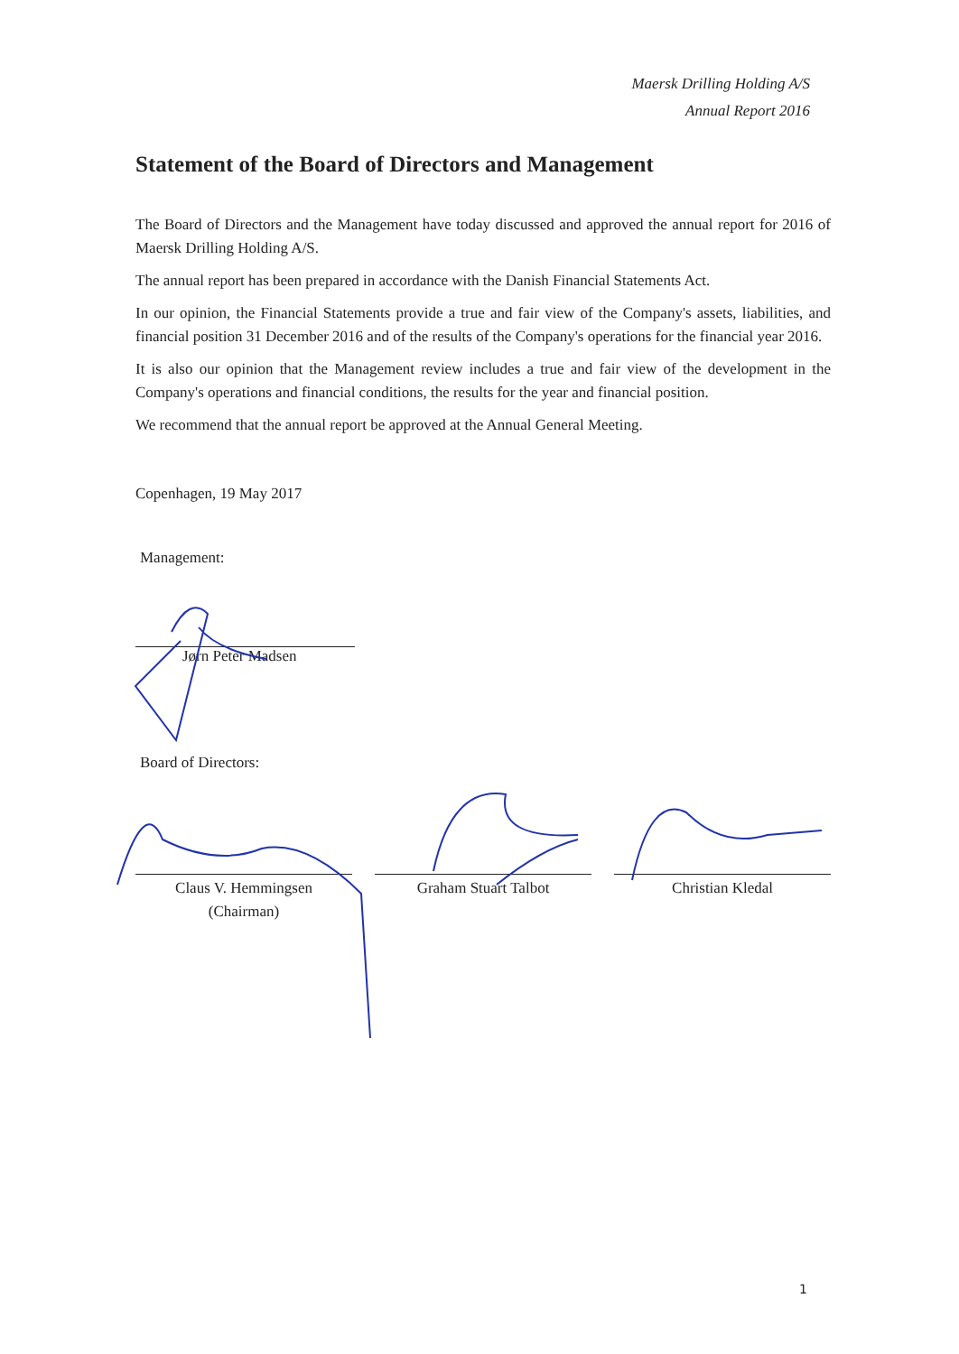Maersk Drilling Holding A/S
Annual Report 2016
Statement of the Board of Directors and Management
The Board of Directors and the Management have today discussed and approved the annual report for 2016 of Maersk Drilling Holding A/S.
The annual report has been prepared in accordance with the Danish Financial Statements Act.
In our opinion, the Financial Statements provide a true and fair view of the Company's assets, liabilities, and financial position 31 December 2016 and of the results of the Company's operations for the financial year 2016.
It is also our opinion that the Management review includes a true and fair view of the development in the Company's operations and financial conditions, the results for the year and financial position.
We recommend that the annual report be approved at the Annual General Meeting.
Copenhagen, 19 May 2017
Management:
Jørn Peter Madsen
Board of Directors:
Claus V. Hemmingsen
(Chairman)
Graham Stuart Talbot Christian Kledal
1